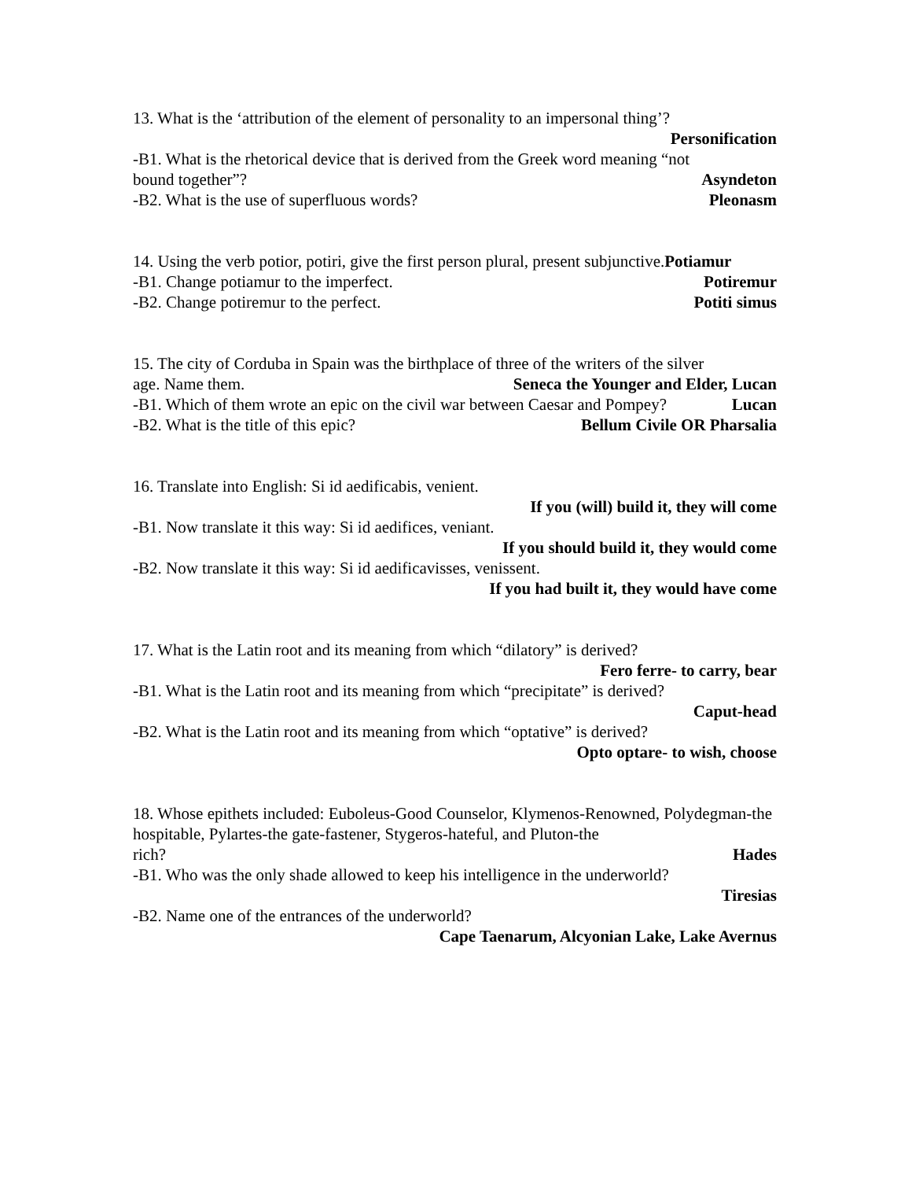13. What is the ‘attribution of the element of personality to an impersonal thing’?
Personification
-B1. What is the rhetorical device that is derived from the Greek word meaning “not
bound together”? Asyndeton
-B2. What is the use of superfluous words? Pleonasm
14. Using the verb potior, potiri, give the first person plural, present subjunctive.Potiamur
-B1. Change potiamur to the imperfect. Potiremur
-B2. Change potiremur to the perfect. Potiti simus
15. The city of Corduba in Spain was the birthplace of three of the writers of the silver
age. Name them. Seneca the Younger and Elder, Lucan
-B1. Which of them wrote an epic on the civil war between Caesar and Pompey? Lucan
-B2. What is the title of this epic? Bellum Civile OR Pharsalia
16. Translate into English: Si id aedificabis, venient.
If you (will) build it, they will come
-B1. Now translate it this way: Si id aedifices, veniant.
If you should build it, they would come
-B2. Now translate it this way: Si id aedificavisses, venissent.
If you had built it, they would have come
17. What is the Latin root and its meaning from which “dilatory” is derived?
Fero ferre- to carry, bear
-B1. What is the Latin root and its meaning from which “precipitate” is derived?
Caput-head
-B2. What is the Latin root and its meaning from which “optative” is derived?
Opto optare- to wish, choose
18. Whose epithets included: Euboleus-Good Counselor, Klymenos-Renowned, Polydegman-the hospitable, Pylartes-the gate-fastener, Stygeros-hateful, and Pluton-the
rich? Hades
-B1. Who was the only shade allowed to keep his intelligence in the underworld?
Tiresias
-B2. Name one of the entrances of the underworld?
Cape Taenarum, Alcyonian Lake, Lake Avernus